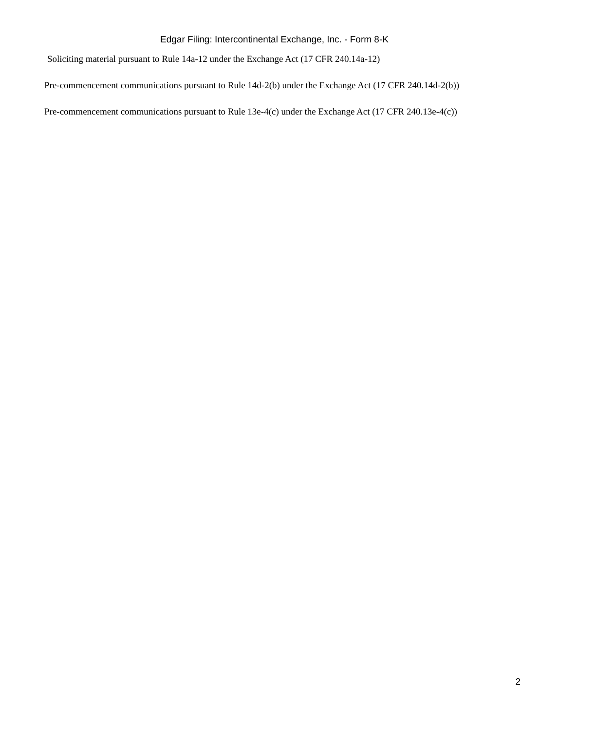Edgar Filing: Intercontinental Exchange, Inc. - Form 8-K
Soliciting material pursuant to Rule 14a-12 under the Exchange Act (17 CFR 240.14a-12)
Pre-commencement communications pursuant to Rule 14d-2(b) under the Exchange Act (17 CFR 240.14d-2(b))
Pre-commencement communications pursuant to Rule 13e-4(c) under the Exchange Act (17 CFR 240.13e-4(c))
2